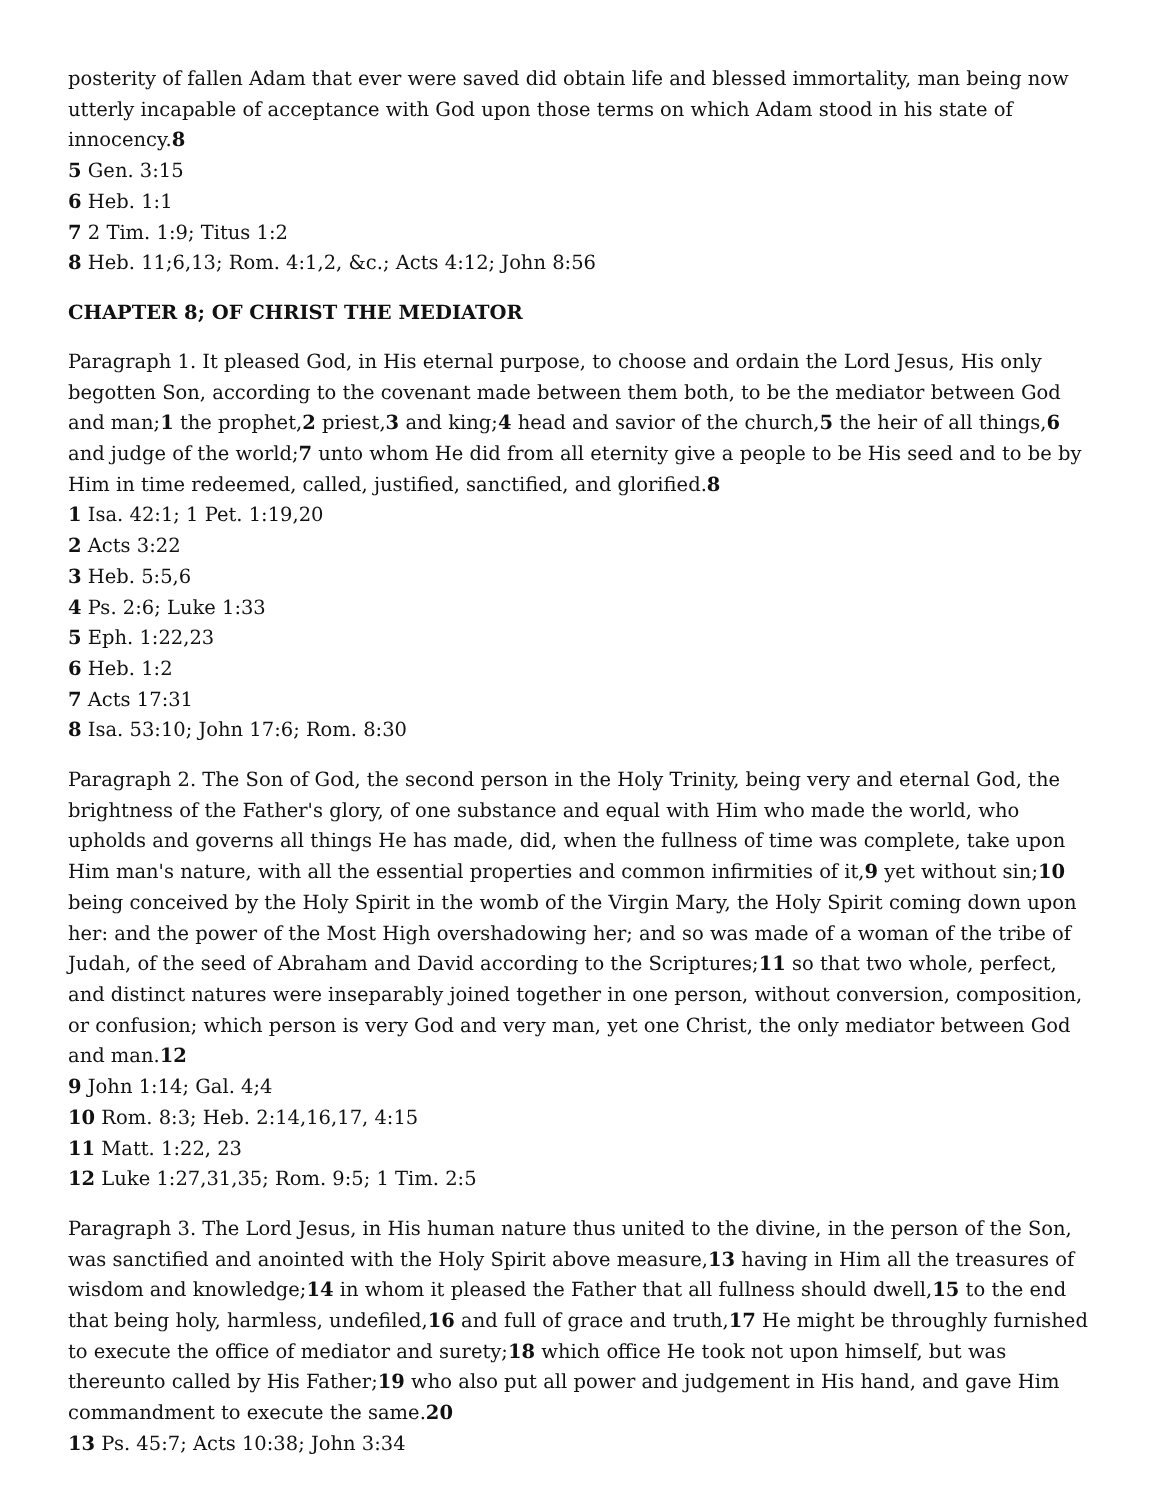posterity of fallen Adam that ever were saved did obtain life and blessed immortality, man being now utterly incapable of acceptance with God upon those terms on which Adam stood in his state of innocency.8
5 Gen. 3:15
6 Heb. 1:1
7 2 Tim. 1:9; Titus 1:2
8 Heb. 11;6,13; Rom. 4:1,2, &c.; Acts 4:12; John 8:56
CHAPTER 8; OF CHRIST THE MEDIATOR
Paragraph 1. It pleased God, in His eternal purpose, to choose and ordain the Lord Jesus, His only begotten Son, according to the covenant made between them both, to be the mediator between God and man;1 the prophet,2 priest,3 and king;4 head and savior of the church,5 the heir of all things,6 and judge of the world;7 unto whom He did from all eternity give a people to be His seed and to be by Him in time redeemed, called, justified, sanctified, and glorified.8
1 Isa. 42:1; 1 Pet. 1:19,20
2 Acts 3:22
3 Heb. 5:5,6
4 Ps. 2:6; Luke 1:33
5 Eph. 1:22,23
6 Heb. 1:2
7 Acts 17:31
8 Isa. 53:10; John 17:6; Rom. 8:30
Paragraph 2. The Son of God, the second person in the Holy Trinity, being very and eternal God, the brightness of the Father's glory, of one substance and equal with Him who made the world, who upholds and governs all things He has made, did, when the fullness of time was complete, take upon Him man's nature, with all the essential properties and common infirmities of it,9 yet without sin;10 being conceived by the Holy Spirit in the womb of the Virgin Mary, the Holy Spirit coming down upon her: and the power of the Most High overshadowing her; and so was made of a woman of the tribe of Judah, of the seed of Abraham and David according to the Scriptures;11 so that two whole, perfect, and distinct natures were inseparably joined together in one person, without conversion, composition, or confusion; which person is very God and very man, yet one Christ, the only mediator between God and man.12
9 John 1:14; Gal. 4;4
10 Rom. 8:3; Heb. 2:14,16,17, 4:15
11 Matt. 1:22, 23
12 Luke 1:27,31,35; Rom. 9:5; 1 Tim. 2:5
Paragraph 3. The Lord Jesus, in His human nature thus united to the divine, in the person of the Son, was sanctified and anointed with the Holy Spirit above measure,13 having in Him all the treasures of wisdom and knowledge;14 in whom it pleased the Father that all fullness should dwell,15 to the end that being holy, harmless, undefiled,16 and full of grace and truth,17 He might be throughly furnished to execute the office of mediator and surety;18 which office He took not upon himself, but was thereunto called by His Father;19 who also put all power and judgement in His hand, and gave Him commandment to execute the same.20
13 Ps. 45:7; Acts 10:38; John 3:34